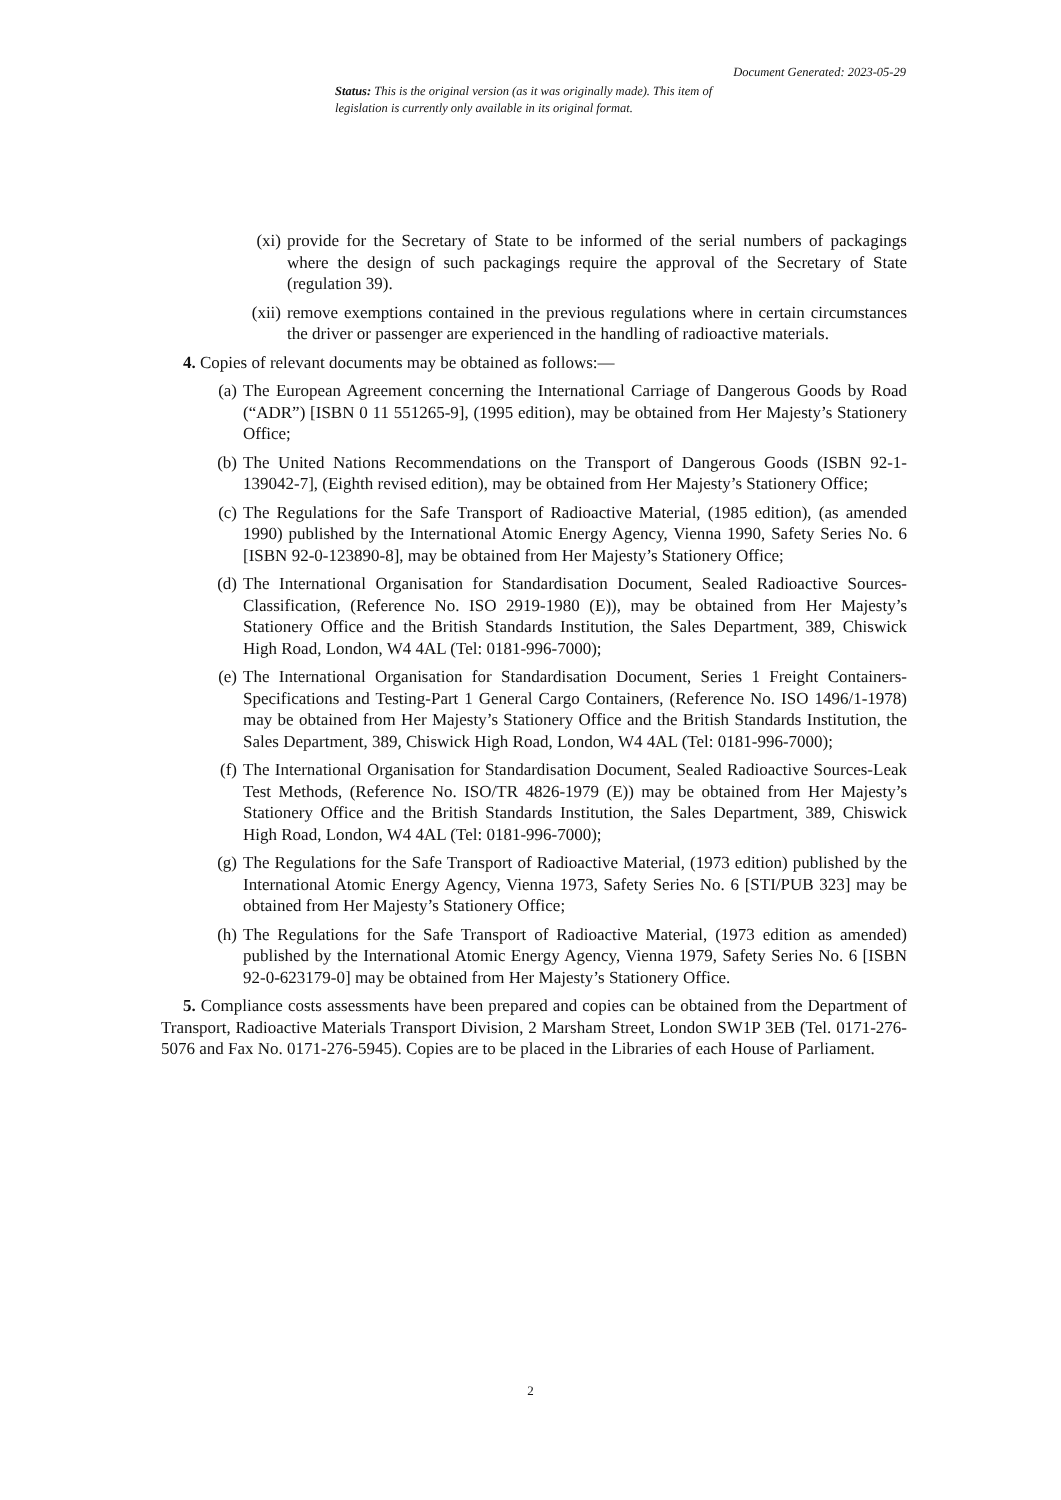Document Generated: 2023-05-29
Status: This is the original version (as it was originally made). This item of legislation is currently only available in its original format.
(xi) provide for the Secretary of State to be informed of the serial numbers of packagings where the design of such packagings require the approval of the Secretary of State (regulation 39).
(xii) remove exemptions contained in the previous regulations where in certain circumstances the driver or passenger are experienced in the handling of radioactive materials.
4. Copies of relevant documents may be obtained as follows:—
(a) The European Agreement concerning the International Carriage of Dangerous Goods by Road (“ADR”) [ISBN 0 11 551265-9], (1995 edition), may be obtained from Her Majesty’s Stationery Office;
(b) The United Nations Recommendations on the Transport of Dangerous Goods (ISBN 92-1-139042-7], (Eighth revised edition), may be obtained from Her Majesty’s Stationery Office;
(c) The Regulations for the Safe Transport of Radioactive Material, (1985 edition), (as amended 1990) published by the International Atomic Energy Agency, Vienna 1990, Safety Series No. 6 [ISBN 92-0-123890-8], may be obtained from Her Majesty’s Stationery Office;
(d) The International Organisation for Standardisation Document, Sealed Radioactive Sources-Classification, (Reference No. ISO 2919-1980 (E)), may be obtained from Her Majesty’s Stationery Office and the British Standards Institution, the Sales Department, 389, Chiswick High Road, London, W4 4AL (Tel: 0181-996-7000);
(e) The International Organisation for Standardisation Document, Series 1 Freight Containers-Specifications and Testing-Part 1 General Cargo Containers, (Reference No. ISO 1496/1-1978) may be obtained from Her Majesty’s Stationery Office and the British Standards Institution, the Sales Department, 389, Chiswick High Road, London, W4 4AL (Tel: 0181-996-7000);
(f) The International Organisation for Standardisation Document, Sealed Radioactive Sources-Leak Test Methods, (Reference No. ISO/TR 4826-1979 (E)) may be obtained from Her Majesty’s Stationery Office and the British Standards Institution, the Sales Department, 389, Chiswick High Road, London, W4 4AL (Tel: 0181-996-7000);
(g) The Regulations for the Safe Transport of Radioactive Material, (1973 edition) published by the International Atomic Energy Agency, Vienna 1973, Safety Series No. 6 [STI/PUB 323] may be obtained from Her Majesty’s Stationery Office;
(h) The Regulations for the Safe Transport of Radioactive Material, (1973 edition as amended) published by the International Atomic Energy Agency, Vienna 1979, Safety Series No. 6 [ISBN 92-0-623179-0] may be obtained from Her Majesty’s Stationery Office.
5. Compliance costs assessments have been prepared and copies can be obtained from the Department of Transport, Radioactive Materials Transport Division, 2 Marsham Street, London SW1P 3EB (Tel. 0171-276-5076 and Fax No. 0171-276-5945). Copies are to be placed in the Libraries of each House of Parliament.
2